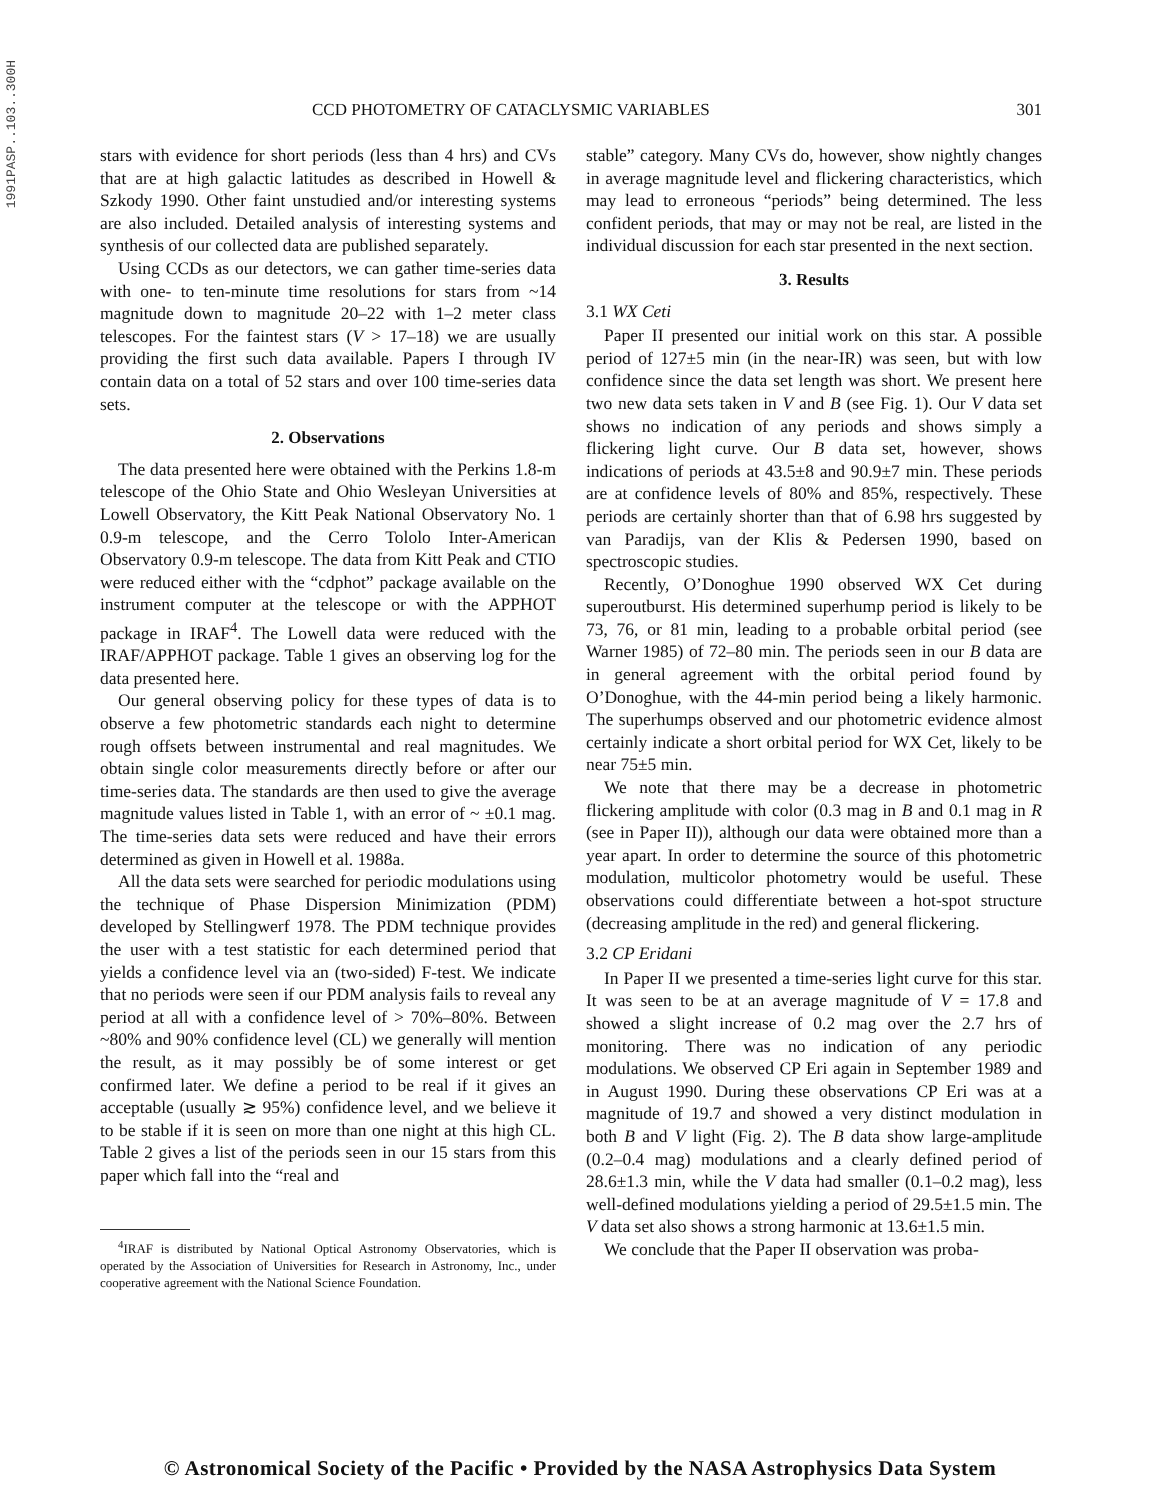1991PASP..103..300H
CCD PHOTOMETRY OF CATACLYSMIC VARIABLES 301
stars with evidence for short periods (less than 4 hrs) and CVs that are at high galactic latitudes as described in Howell & Szkody 1990. Other faint unstudied and/or interesting systems are also included. Detailed analysis of interesting systems and synthesis of our collected data are published separately.
Using CCDs as our detectors, we can gather time-series data with one- to ten-minute time resolutions for stars from ~14 magnitude down to magnitude 20–22 with 1–2 meter class telescopes. For the faintest stars (V > 17–18) we are usually providing the first such data available. Papers I through IV contain data on a total of 52 stars and over 100 time-series data sets.
2. Observations
The data presented here were obtained with the Perkins 1.8-m telescope of the Ohio State and Ohio Wesleyan Universities at Lowell Observatory, the Kitt Peak National Observatory No. 1 0.9-m telescope, and the Cerro Tololo Inter-American Observatory 0.9-m telescope. The data from Kitt Peak and CTIO were reduced either with the “cdphot” package available on the instrument computer at the telescope or with the APPHOT package in IRAF<sup>4</sup>. The Lowell data were reduced with the IRAF/APPHOT package. Table 1 gives an observing log for the data presented here.
Our general observing policy for these types of data is to observe a few photometric standards each night to determine rough offsets between instrumental and real magnitudes. We obtain single color measurements directly before or after our time-series data. The standards are then used to give the average magnitude values listed in Table 1, with an error of ~ ±0.1 mag. The time-series data sets were reduced and have their errors determined as given in Howell et al. 1988a.
All the data sets were searched for periodic modulations using the technique of Phase Dispersion Minimization (PDM) developed by Stellingwerf 1978. The PDM technique provides the user with a test statistic for each determined period that yields a confidence level via an (two-sided) F-test. We indicate that no periods were seen if our PDM analysis fails to reveal any period at all with a confidence level of > 70%–80%. Between ~80% and 90% confidence level (CL) we generally will mention the result, as it may possibly be of some interest or get confirmed later. We define a period to be real if it gives an acceptable (usually ≳ 95%) confidence level, and we believe it to be stable if it is seen on more than one night at this high CL. Table 2 gives a list of the periods seen in our 15 stars from this paper which fall into the “real and
<sup>4</sup> IRAF is distributed by National Optical Astronomy Observatories, which is operated by the Association of Universities for Research in Astronomy, Inc., under cooperative agreement with the National Science Foundation.
stable” category. Many CVs do, however, show nightly changes in average magnitude level and flickering characteristics, which may lead to erroneous “periods” being determined. The less confident periods, that may or may not be real, are listed in the individual discussion for each star presented in the next section.
3. Results
3.1 WX Ceti
Paper II presented our initial work on this star. A possible period of 127±5 min (in the near-IR) was seen, but with low confidence since the data set length was short. We present here two new data sets taken in V and B (see Fig. 1). Our V data set shows no indication of any periods and shows simply a flickering light curve. Our B data set, however, shows indications of periods at 43.5±8 and 90.9±7 min. These periods are at confidence levels of 80% and 85%, respectively. These periods are certainly shorter than that of 6.98 hrs suggested by van Paradijs, van der Klis & Pedersen 1990, based on spectroscopic studies.
Recently, O’Donoghue 1990 observed WX Cet during superoutburst. His determined superhump period is likely to be 73, 76, or 81 min, leading to a probable orbital period (see Warner 1985) of 72–80 min. The periods seen in our B data are in general agreement with the orbital period found by O’Donoghue, with the 44-min period being a likely harmonic. The superhumps observed and our photometric evidence almost certainly indicate a short orbital period for WX Cet, likely to be near 75±5 min.
We note that there may be a decrease in photometric flickering amplitude with color (0.3 mag in B and 0.1 mag in R (see in Paper II)), although our data were obtained more than a year apart. In order to determine the source of this photometric modulation, multicolor photometry would be useful. These observations could differentiate between a hot-spot structure (decreasing amplitude in the red) and general flickering.
3.2 CP Eridani
In Paper II we presented a time-series light curve for this star. It was seen to be at an average magnitude of V = 17.8 and showed a slight increase of 0.2 mag over the 2.7 hrs of monitoring. There was no indication of any periodic modulations. We observed CP Eri again in September 1989 and in August 1990. During these observations CP Eri was at a magnitude of 19.7 and showed a very distinct modulation in both B and V light (Fig. 2). The B data show large-amplitude (0.2–0.4 mag) modulations and a clearly defined period of 28.6±1.3 min, while the V data had smaller (0.1–0.2 mag), less well-defined modulations yielding a period of 29.5±1.5 min. The V data set also shows a strong harmonic at 13.6±1.5 min.
We conclude that the Paper II observation was proba-
© Astronomical Society of the Pacific • Provided by the NASA Astrophysics Data System